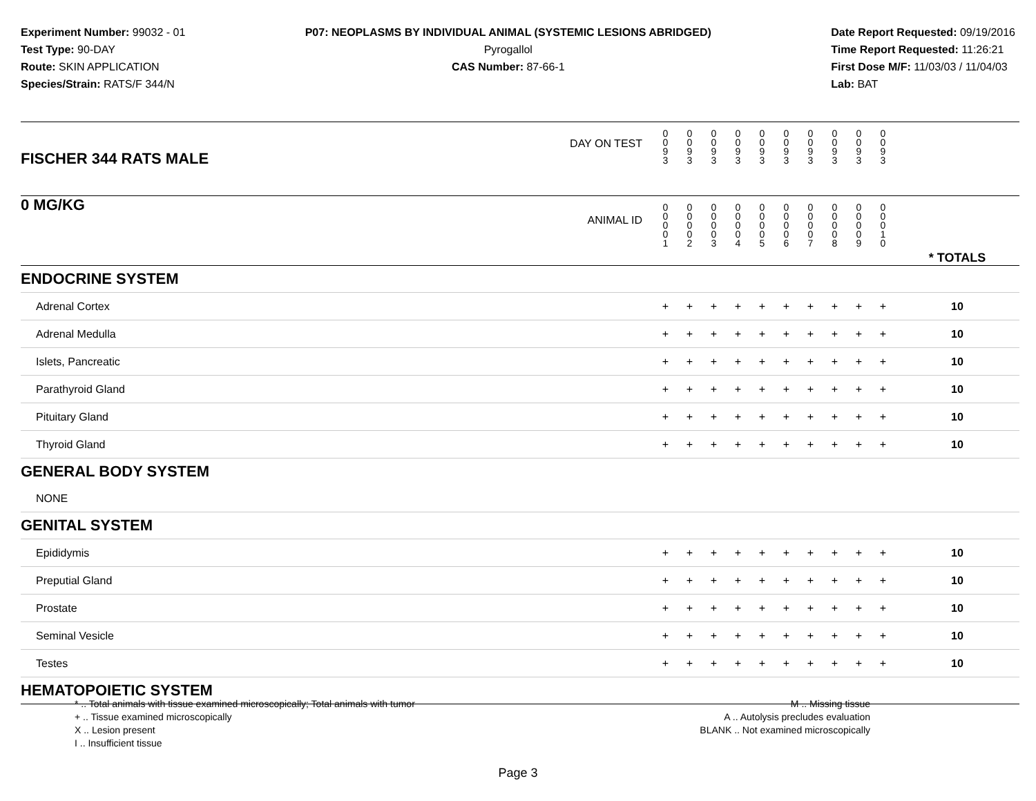Experiment Number: 99032 - 01
Test Type: 90-DAY
Route: SKIN APPLICATION
Species/Strain: RATS/F 344/N
P07: NEOPLASMS BY INDIVIDUAL ANIMAL (SYSTEMIC LESIONS ABRIDGED)
Pyrogallol
CAS Number: 87-66-1
Date Report Requested: 09/19/2016
Time Report Requested: 11:26:21
First Dose M/F: 11/03/03 / 11/04/03
Lab: BAT
| DAY ON TEST FISCHER 344 RATS MALE | 0 0 9 3 | 0 0 9 3 | 0 0 9 3 | 0 0 9 3 | 0 0 9 3 | 0 0 9 3 | 0 0 9 3 | 0 0 9 3 | 0 0 9 3 | 0 0 9 3 | | |
| 0 MG/KG ANIMAL ID | 0 0 0 0 1 | 0 0 0 0 2 | 0 0 0 0 3 | 0 0 0 0 4 | 0 0 0 0 5 | 0 0 0 0 6 | 0 0 0 0 7 | 0 0 0 0 8 | 0 0 0 0 9 | 0 0 0 1 0 | | * TOTALS |
| ENDOCRINE SYSTEM | | | | | | | | | | | | |
| Adrenal Cortex | + | + | + | + | + | + | + | + | + | + | | 10 |
| Adrenal Medulla | + | + | + | + | + | + | + | + | + | + | | 10 |
| Islets, Pancreatic | + | + | + | + | + | + | + | + | + | + | | 10 |
| Parathyroid Gland | + | + | + | + | + | + | + | + | + | + | | 10 |
| Pituitary Gland | + | + | + | + | + | + | + | + | + | + | | 10 |
| Thyroid Gland | + | + | + | + | + | + | + | + | + | + | | 10 |
| GENERAL BODY SYSTEM | | | | | | | | | | | | |
| NONE | | | | | | | | | | | | |
| GENITAL SYSTEM | | | | | | | | | | | | |
| Epididymis | + | + | + | + | + | + | + | + | + | + | | 10 |
| Preputial Gland | + | + | + | + | + | + | + | + | + | + | | 10 |
| Prostate | + | + | + | + | + | + | + | + | + | + | | 10 |
| Seminal Vesicle | + | + | + | + | + | + | + | + | + | + | | 10 |
| Testes | + | + | + | + | + | + | + | + | + | + | | 10 |
| HEMATOPOIETIC SYSTEM | | | | | | | | | | | | |
* .. Total animals with tissue examined microscopically; Total animals with tumor
+ .. Tissue examined microscopically
X .. Lesion present
I .. Insufficient tissue
M .. Missing tissue
A .. Autolysis precludes evaluation
BLANK .. Not examined microscopically
Page 3